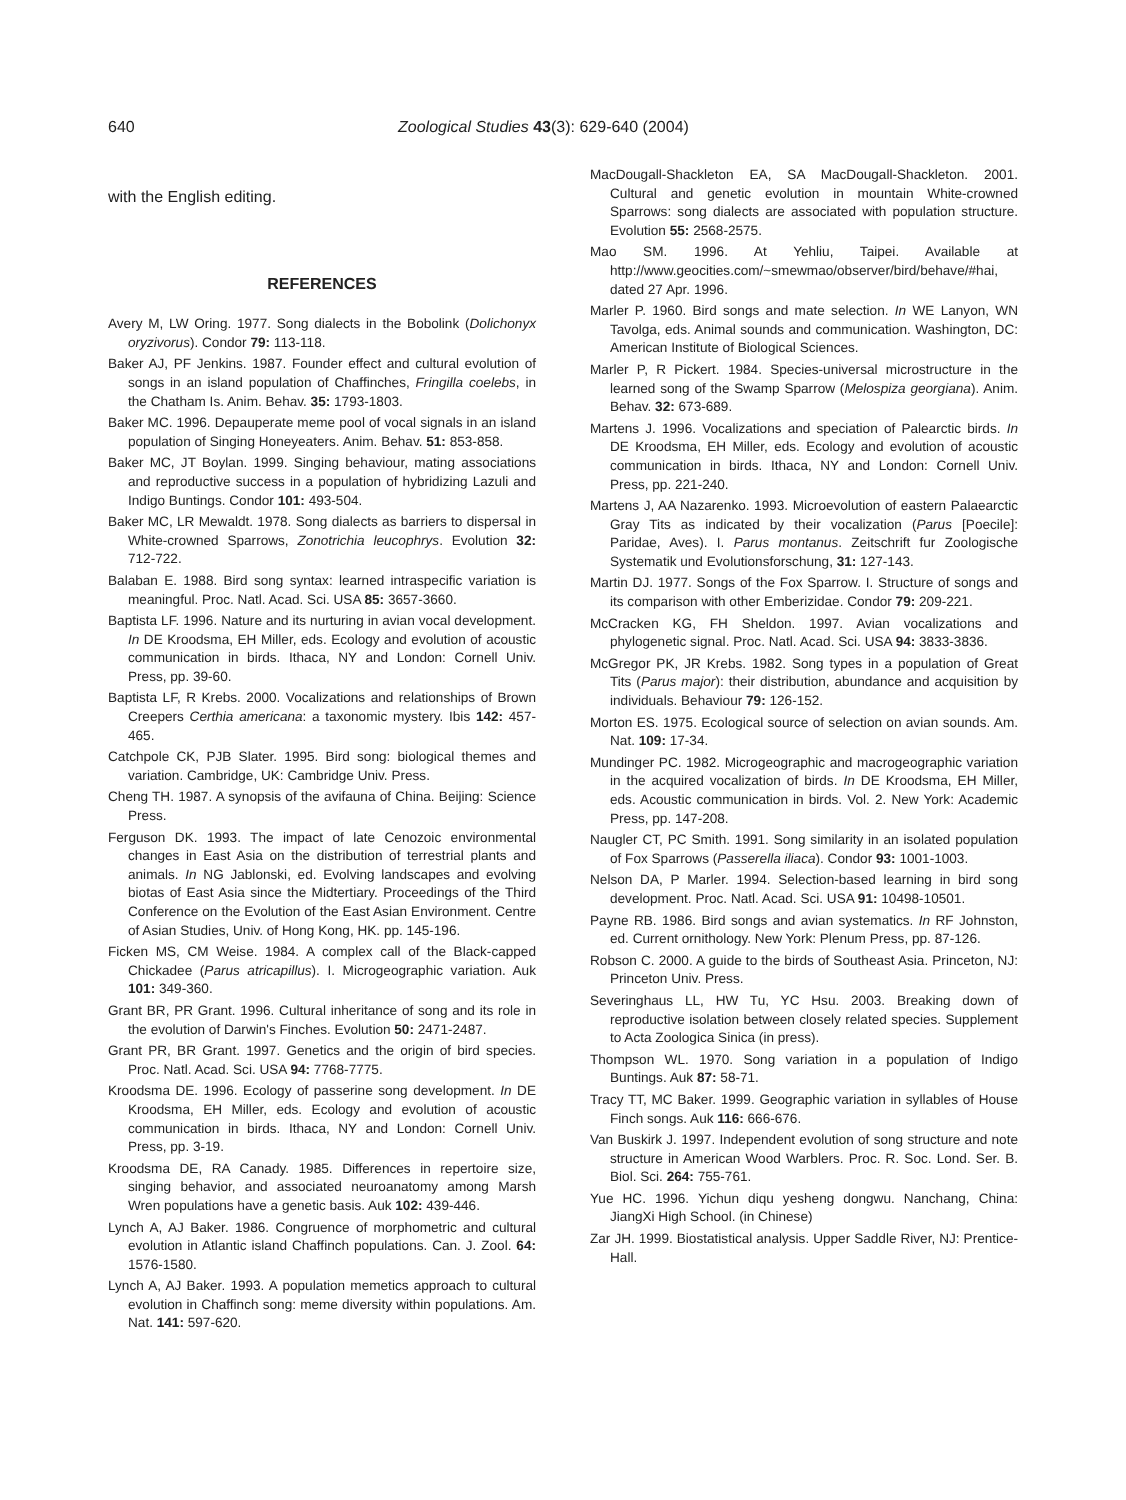640 Zoological Studies 43(3): 629-640 (2004)
with the English editing.
REFERENCES
Avery M, LW Oring. 1977. Song dialects in the Bobolink (Dolichonyx oryzivorus). Condor 79: 113-118.
Baker AJ, PF Jenkins. 1987. Founder effect and cultural evolution of songs in an island population of Chaffinches, Fringilla coelebs, in the Chatham Is. Anim. Behav. 35: 1793-1803.
Baker MC. 1996. Depauperate meme pool of vocal signals in an island population of Singing Honeyeaters. Anim. Behav. 51: 853-858.
Baker MC, JT Boylan. 1999. Singing behaviour, mating associations and reproductive success in a population of hybridizing Lazuli and Indigo Buntings. Condor 101: 493-504.
Baker MC, LR Mewaldt. 1978. Song dialects as barriers to dispersal in White-crowned Sparrows, Zonotrichia leucophrys. Evolution 32: 712-722.
Balaban E. 1988. Bird song syntax: learned intraspecific variation is meaningful. Proc. Natl. Acad. Sci. USA 85: 3657-3660.
Baptista LF. 1996. Nature and its nurturing in avian vocal development. In DE Kroodsma, EH Miller, eds. Ecology and evolution of acoustic communication in birds. Ithaca, NY and London: Cornell Univ. Press, pp. 39-60.
Baptista LF, R Krebs. 2000. Vocalizations and relationships of Brown Creepers Certhia americana: a taxonomic mystery. Ibis 142: 457-465.
Catchpole CK, PJB Slater. 1995. Bird song: biological themes and variation. Cambridge, UK: Cambridge Univ. Press.
Cheng TH. 1987. A synopsis of the avifauna of China. Beijing: Science Press.
Ferguson DK. 1993. The impact of late Cenozoic environmental changes in East Asia on the distribution of terrestrial plants and animals. In NG Jablonski, ed. Evolving landscapes and evolving biotas of East Asia since the Midtertiary. Proceedings of the Third Conference on the Evolution of the East Asian Environment. Centre of Asian Studies, Univ. of Hong Kong, HK. pp. 145-196.
Ficken MS, CM Weise. 1984. A complex call of the Black-capped Chickadee (Parus atricapillus). I. Microgeographic variation. Auk 101: 349-360.
Grant BR, PR Grant. 1996. Cultural inheritance of song and its role in the evolution of Darwin's Finches. Evolution 50: 2471-2487.
Grant PR, BR Grant. 1997. Genetics and the origin of bird species. Proc. Natl. Acad. Sci. USA 94: 7768-7775.
Kroodsma DE. 1996. Ecology of passerine song development. In DE Kroodsma, EH Miller, eds. Ecology and evolution of acoustic communication in birds. Ithaca, NY and London: Cornell Univ. Press, pp. 3-19.
Kroodsma DE, RA Canady. 1985. Differences in repertoire size, singing behavior, and associated neuroanatomy among Marsh Wren populations have a genetic basis. Auk 102: 439-446.
Lynch A, AJ Baker. 1986. Congruence of morphometric and cultural evolution in Atlantic island Chaffinch populations. Can. J. Zool. 64: 1576-1580.
Lynch A, AJ Baker. 1993. A population memetics approach to cultural evolution in Chaffinch song: meme diversity within populations. Am. Nat. 141: 597-620.
MacDougall-Shackleton EA, SA MacDougall-Shackleton. 2001. Cultural and genetic evolution in mountain White-crowned Sparrows: song dialects are associated with population structure. Evolution 55: 2568-2575.
Mao SM. 1996. At Yehliu, Taipei. Available at http://www.geocities.com/~smewmao/observer/bird/behave/#hai, dated 27 Apr. 1996.
Marler P. 1960. Bird songs and mate selection. In WE Lanyon, WN Tavolga, eds. Animal sounds and communication. Washington, DC: American Institute of Biological Sciences.
Marler P, R Pickert. 1984. Species-universal microstructure in the learned song of the Swamp Sparrow (Melospiza georgiana). Anim. Behav. 32: 673-689.
Martens J. 1996. Vocalizations and speciation of Palearctic birds. In DE Kroodsma, EH Miller, eds. Ecology and evolution of acoustic communication in birds. Ithaca, NY and London: Cornell Univ. Press, pp. 221-240.
Martens J, AA Nazarenko. 1993. Microevolution of eastern Palaearctic Gray Tits as indicated by their vocalization (Parus [Poecile]: Paridae, Aves). I. Parus montanus. Zeitschrift fur Zoologische Systematik und Evolutionsforschung, 31: 127-143.
Martin DJ. 1977. Songs of the Fox Sparrow. I. Structure of songs and its comparison with other Emberizidae. Condor 79: 209-221.
McCracken KG, FH Sheldon. 1997. Avian vocalizations and phylogenetic signal. Proc. Natl. Acad. Sci. USA 94: 3833-3836.
McGregor PK, JR Krebs. 1982. Song types in a population of Great Tits (Parus major): their distribution, abundance and acquisition by individuals. Behaviour 79: 126-152.
Morton ES. 1975. Ecological source of selection on avian sounds. Am. Nat. 109: 17-34.
Mundinger PC. 1982. Microgeographic and macrogeographic variation in the acquired vocalization of birds. In DE Kroodsma, EH Miller, eds. Acoustic communication in birds. Vol. 2. New York: Academic Press, pp. 147-208.
Naugler CT, PC Smith. 1991. Song similarity in an isolated population of Fox Sparrows (Passerella iliaca). Condor 93: 1001-1003.
Nelson DA, P Marler. 1994. Selection-based learning in bird song development. Proc. Natl. Acad. Sci. USA 91: 10498-10501.
Payne RB. 1986. Bird songs and avian systematics. In RF Johnston, ed. Current ornithology. New York: Plenum Press, pp. 87-126.
Robson C. 2000. A guide to the birds of Southeast Asia. Princeton, NJ: Princeton Univ. Press.
Severinghaus LL, HW Tu, YC Hsu. 2003. Breaking down of reproductive isolation between closely related species. Supplement to Acta Zoologica Sinica (in press).
Thompson WL. 1970. Song variation in a population of Indigo Buntings. Auk 87: 58-71.
Tracy TT, MC Baker. 1999. Geographic variation in syllables of House Finch songs. Auk 116: 666-676.
Van Buskirk J. 1997. Independent evolution of song structure and note structure in American Wood Warblers. Proc. R. Soc. Lond. Ser. B. Biol. Sci. 264: 755-761.
Yue HC. 1996. Yichun diqu yesheng dongwu. Nanchang, China: JiangXi High School. (in Chinese)
Zar JH. 1999. Biostatistical analysis. Upper Saddle River, NJ: Prentice-Hall.